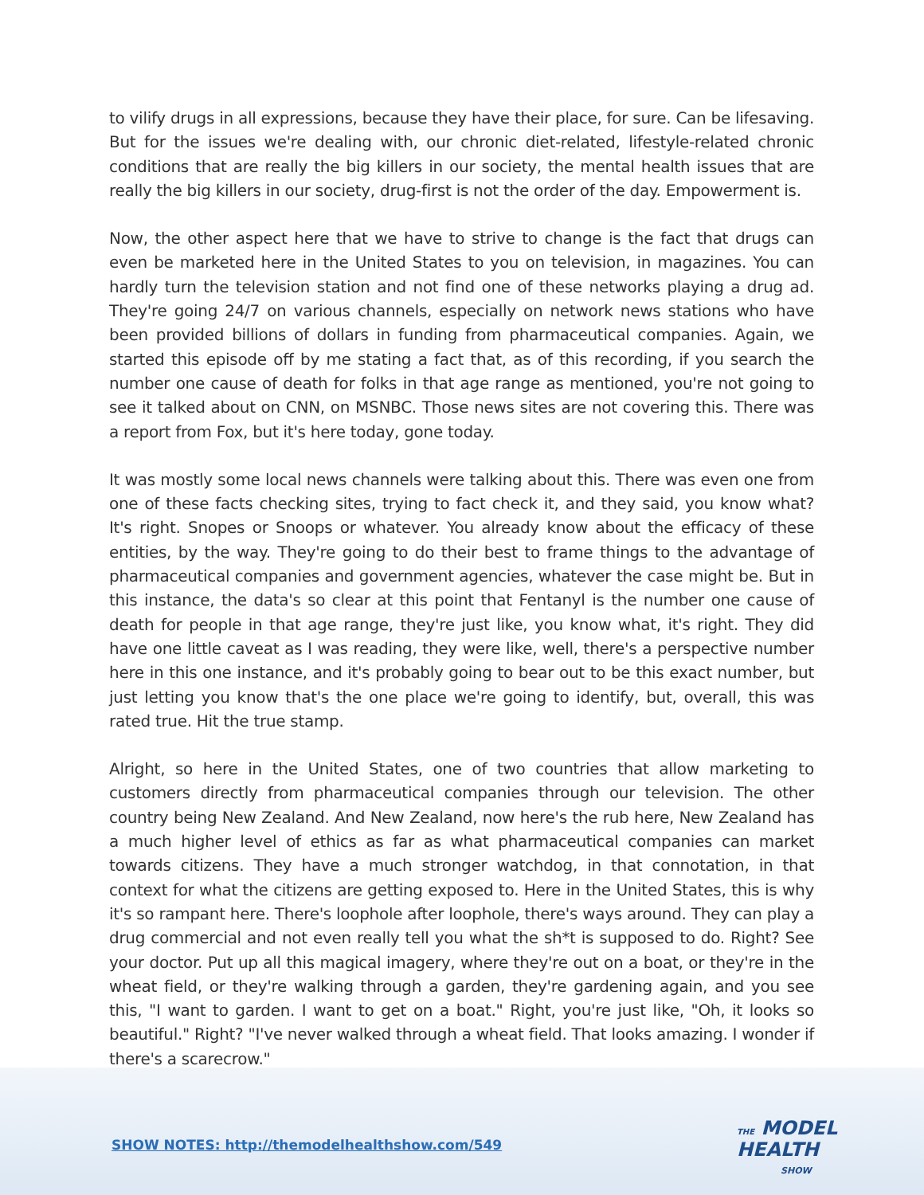to vilify drugs in all expressions, because they have their place, for sure. Can be lifesaving. But for the issues we're dealing with, our chronic diet-related, lifestyle-related chronic conditions that are really the big killers in our society, the mental health issues that are really the big killers in our society, drug-first is not the order of the day. Empowerment is.
Now, the other aspect here that we have to strive to change is the fact that drugs can even be marketed here in the United States to you on television, in magazines. You can hardly turn the television station and not find one of these networks playing a drug ad. They're going 24/7 on various channels, especially on network news stations who have been provided billions of dollars in funding from pharmaceutical companies. Again, we started this episode off by me stating a fact that, as of this recording, if you search the number one cause of death for folks in that age range as mentioned, you're not going to see it talked about on CNN, on MSNBC. Those news sites are not covering this. There was a report from Fox, but it's here today, gone today.
It was mostly some local news channels were talking about this. There was even one from one of these facts checking sites, trying to fact check it, and they said, you know what? It's right. Snopes or Snoops or whatever. You already know about the efficacy of these entities, by the way. They're going to do their best to frame things to the advantage of pharmaceutical companies and government agencies, whatever the case might be. But in this instance, the data's so clear at this point that Fentanyl is the number one cause of death for people in that age range, they're just like, you know what, it's right. They did have one little caveat as I was reading, they were like, well, there's a perspective number here in this one instance, and it's probably going to bear out to be this exact number, but just letting you know that's the one place we're going to identify, but, overall, this was rated true. Hit the true stamp.
Alright, so here in the United States, one of two countries that allow marketing to customers directly from pharmaceutical companies through our television. The other country being New Zealand. And New Zealand, now here's the rub here, New Zealand has a much higher level of ethics as far as what pharmaceutical companies can market towards citizens. They have a much stronger watchdog, in that connotation, in that context for what the citizens are getting exposed to. Here in the United States, this is why it's so rampant here. There's loophole after loophole, there's ways around. They can play a drug commercial and not even really tell you what the sh*t is supposed to do. Right? See your doctor. Put up all this magical imagery, where they're out on a boat, or they're in the wheat field, or they're walking through a garden, they're gardening again, and you see this, "I want to garden. I want to get on a boat." Right, you're just like, "Oh, it looks so beautiful." Right? "I've never walked through a wheat field. That looks amazing. I wonder if there's a scarecrow."
SHOW NOTES: http://themodelhealthshow.com/549
THE MODEL
HEALTH
SHOW